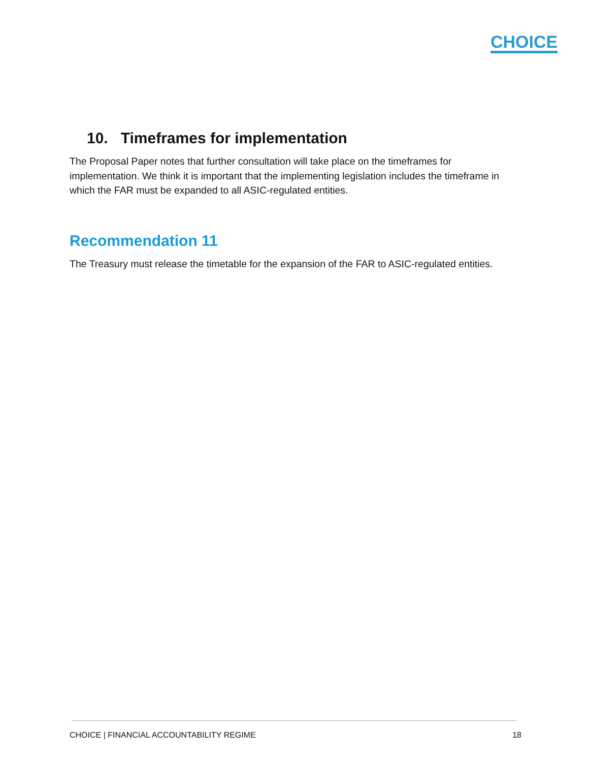CHOICE
10. Timeframes for implementation
The Proposal Paper notes that further consultation will take place on the timeframes for implementation. We think it is important that the implementing legislation includes the timeframe in which the FAR must be expanded to all ASIC-regulated entities.
Recommendation 11
The Treasury must release the timetable for the expansion of the FAR to ASIC-regulated entities.
CHOICE | FINANCIAL ACCOUNTABILITY REGIME 18